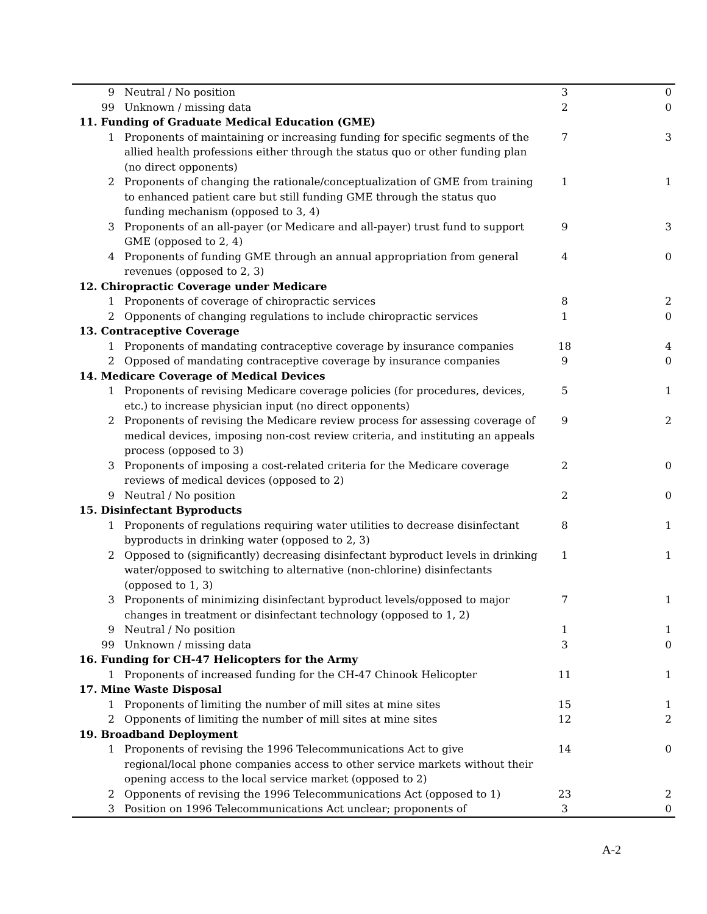| 9 | Neutral / No position | 3 | 0 |
| 99 | Unknown / missing data | 2 | 0 |
| 11. Funding of Graduate Medical Education (GME) | | | |
| 1 | Proponents of maintaining or increasing funding for specific segments of the allied health professions either through the status quo or other funding plan (no direct opponents) | 7 | 3 |
| 2 | Proponents of changing the rationale/conceptualization of GME from training to enhanced patient care but still funding GME through the status quo funding mechanism (opposed to 3, 4) | 1 | 1 |
| 3 | Proponents of an all-payer (or Medicare and all-payer) trust fund to support GME (opposed to 2, 4) | 9 | 3 |
| 4 | Proponents of funding GME through an annual appropriation from general revenues (opposed to 2, 3) | 4 | 0 |
| 12. Chiropractic Coverage under Medicare | | | |
| 1 | Proponents of coverage of chiropractic services | 8 | 2 |
| 2 | Opponents of changing regulations to include chiropractic services | 1 | 0 |
| 13. Contraceptive Coverage | | | |
| 1 | Proponents of mandating contraceptive coverage by insurance companies | 18 | 4 |
| 2 | Opposed of mandating contraceptive coverage by insurance companies | 9 | 0 |
| 14. Medicare Coverage of Medical Devices | | | |
| 1 | Proponents of revising Medicare coverage policies (for procedures, devices, etc.) to increase physician input (no direct opponents) | 5 | 1 |
| 2 | Proponents of revising the Medicare review process for assessing coverage of medical devices, imposing non-cost review criteria, and instituting an appeals process (opposed to 3) | 9 | 2 |
| 3 | Proponents of imposing a cost-related criteria for the Medicare coverage reviews of medical devices (opposed to 2) | 2 | 0 |
| 9 | Neutral / No position | 2 | 0 |
| 15. Disinfectant Byproducts | | | |
| 1 | Proponents of regulations requiring water utilities to decrease disinfectant byproducts in drinking water (opposed to 2, 3) | 8 | 1 |
| 2 | Opposed to (significantly) decreasing disinfectant byproduct levels in drinking water/opposed to switching to alternative (non-chlorine) disinfectants (opposed to 1, 3) | 1 | 1 |
| 3 | Proponents of minimizing disinfectant byproduct levels/opposed to major changes in treatment or disinfectant technology (opposed to 1, 2) | 7 | 1 |
| 9 | Neutral / No position | 1 | 1 |
| 99 | Unknown / missing data | 3 | 0 |
| 16. Funding for CH-47 Helicopters for the Army | | | |
| 1 | Proponents of increased funding for the CH-47 Chinook Helicopter | 11 | 1 |
| 17. Mine Waste Disposal | | | |
| 1 | Proponents of limiting the number of mill sites at mine sites | 15 | 1 |
| 2 | Opponents of limiting the number of mill sites at mine sites | 12 | 2 |
| 19. Broadband Deployment | | | |
| 1 | Proponents of revising the 1996 Telecommunications Act to give regional/local phone companies access to other service markets without their opening access to the local service market (opposed to 2) | 14 | 0 |
| 2 | Opponents of revising the 1996 Telecommunications Act (opposed to 1) | 23 | 2 |
| 3 | Position on 1996 Telecommunications Act unclear; proponents of | 3 | 0 |
A-2